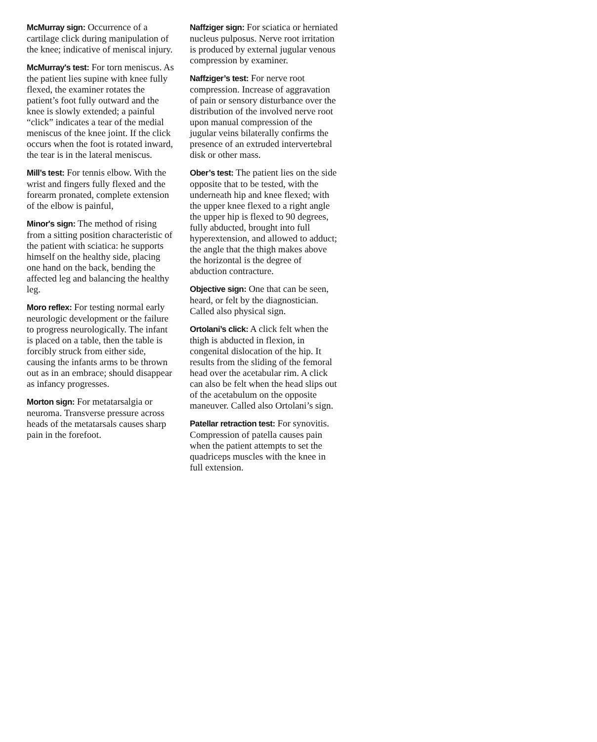McMurray sign: Occurrence of a cartilage click during manipulation of the knee; indicative of meniscal injury.
McMurray's test: For torn meniscus. As the patient lies supine with knee fully flexed, the examiner rotates the patient’s foot fully outward and the knee is slowly extended; a painful “click” indicates a tear of the medial meniscus of the knee joint. If the click occurs when the foot is rotated inward, the tear is in the lateral meniscus.
Mill’s test: For tennis elbow. With the wrist and fingers fully flexed and the forearm pronated, complete extension of the elbow is painful,
Minor's sign: The method of rising from a sitting position characteristic of the patient with sciatica: he supports himself on the healthy side, placing one hand on the back, bending the affected leg and balancing the healthy leg.
Moro reflex: For testing normal early neurologic development or the failure to progress neurologically. The infant is placed on a table, then the table is forcibly struck from either side, causing the infants arms to be thrown out as in an embrace; should disappear as infancy progresses.
Morton sign: For metatarsalgia or neuroma. Transverse pressure across heads of the metatarsals causes sharp pain in the forefoot.
Naffziger sign: For sciatica or herniated nucleus pulposus. Nerve root irritation is produced by external jugular venous compression by examiner.
Naffziger’s test: For nerve root compression. Increase of aggravation of pain or sensory disturbance over the distribution of the involved nerve root upon manual compression of the jugular veins bilaterally confirms the presence of an extruded intervertebral disk or other mass.
Ober’s test: The patient lies on the side opposite that to be tested, with the underneath hip and knee flexed; with the upper knee flexed to a right angle the upper hip is flexed to 90 degrees, fully abducted, brought into full hyperextension, and allowed to adduct; the angle that the thigh makes above the horizontal is the degree of abduction contracture.
Objective sign: One that can be seen, heard, or felt by the diagnostician. Called also physical sign.
Ortolani’s click: A click felt when the thigh is abducted in flexion, in congenital dislocation of the hip. It results from the sliding of the femoral head over the acetabular rim. A click can also be felt when the head slips out of the acetabulum on the opposite maneuver. Called also Ortolani’s sign.
Patellar retraction test: For synovitis. Compression of patella causes pain when the patient attempts to set the quadriceps muscles with the knee in full extension.